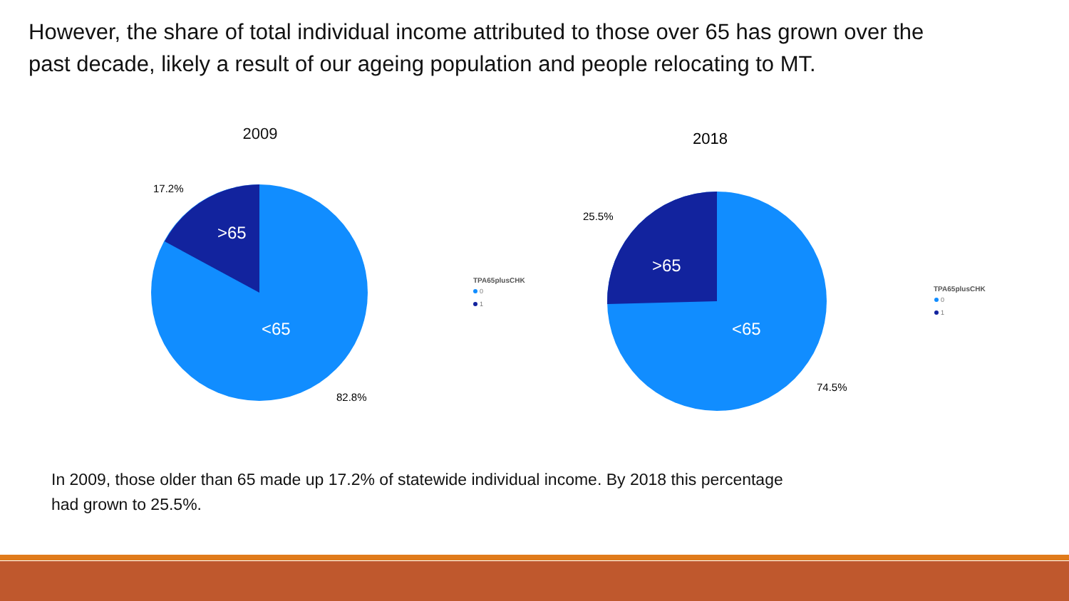However, the share of total individual income attributed to those over 65 has grown over the past decade, likely a result of our ageing population and people relocating to MT.
2009
>65
<65
17.2%
82.8%
TPA65plusCHK
0
1
2018
>65
<65
25.5%
74.5%
TPA65plusCHK
0
1
In 2009, those older than 65 made up 17.2% of statewide individual income. By 2018 this percentage had grown to 25.5%.